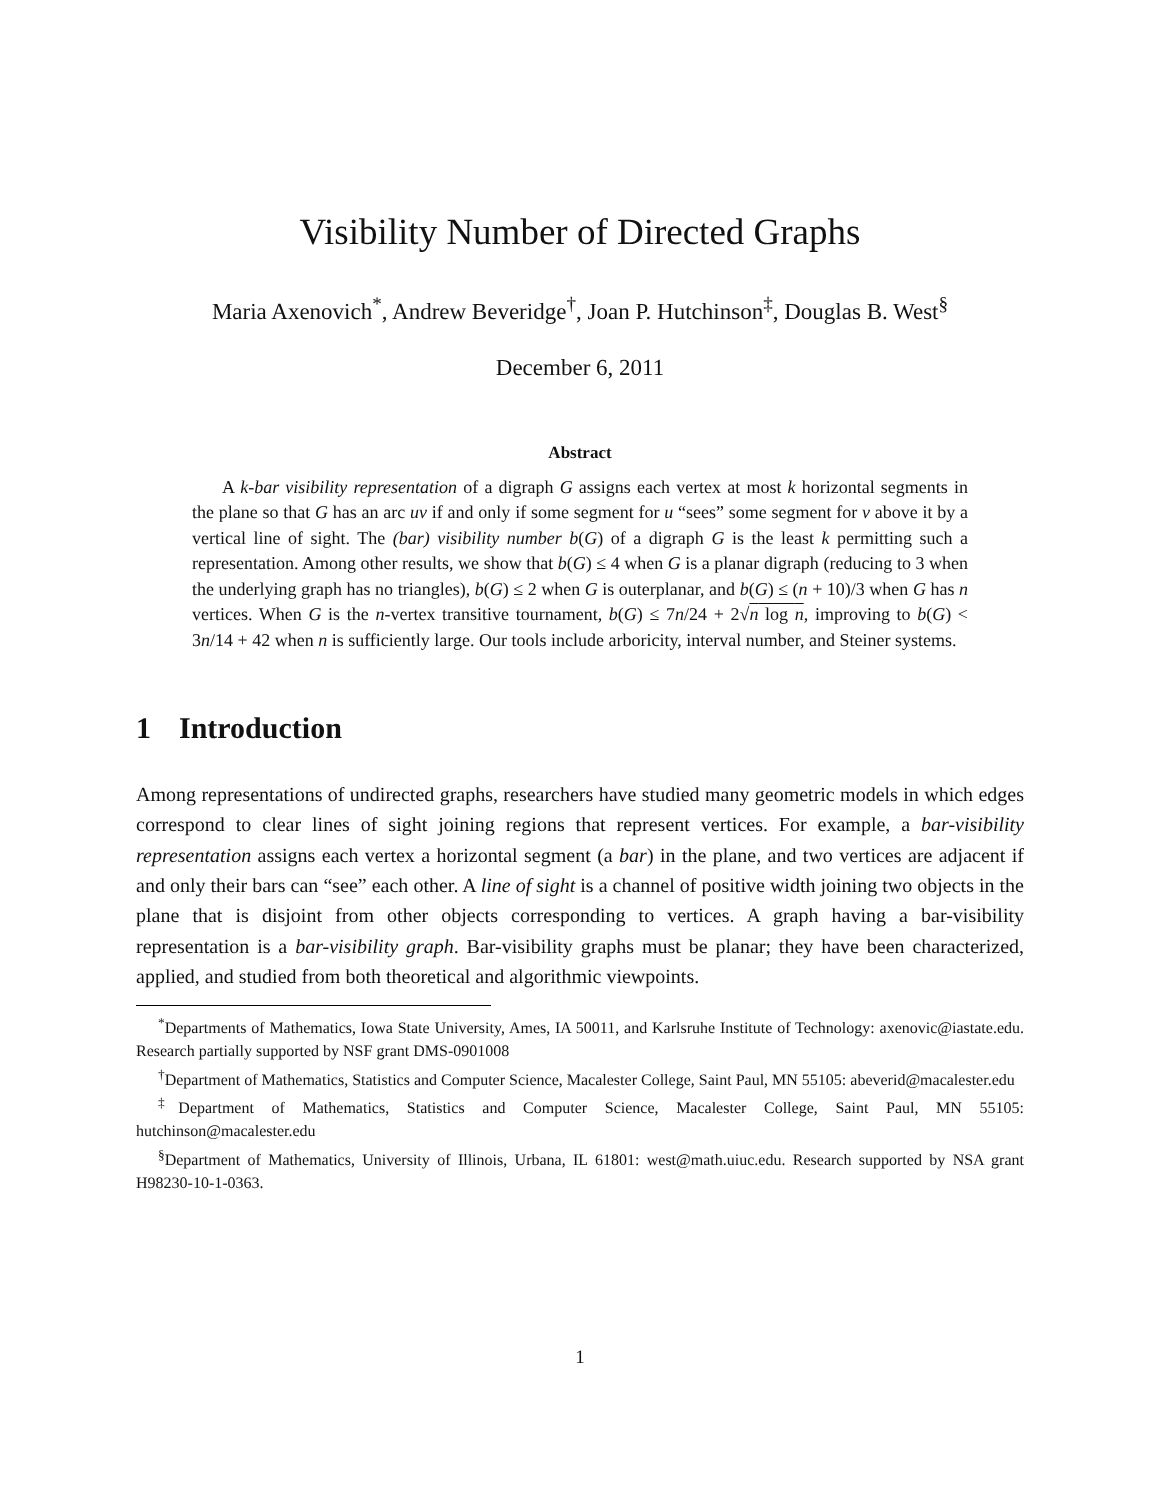Visibility Number of Directed Graphs
Maria Axenovich<sup>*</sup>, Andrew Beveridge<sup>†</sup>, Joan P. Hutchinson<sup>‡</sup>, Douglas B. West<sup>§</sup>
December 6, 2011
Abstract
A k-bar visibility representation of a digraph G assigns each vertex at most k horizontal segments in the plane so that G has an arc uv if and only if some segment for u “sees” some segment for v above it by a vertical line of sight. The (bar) visibility number b(G) of a digraph G is the least k permitting such a representation. Among other results, we show that b(G) ≤ 4 when G is a planar digraph (reducing to 3 when the underlying graph has no triangles), b(G) ≤ 2 when G is outerplanar, and b(G) ≤ (n + 10)/3 when G has n vertices. When G is the n-vertex transitive tournament, b(G) ≤ 7n/24 + 2√n log n, improving to b(G) < 3n/14 + 42 when n is sufficiently large. Our tools include arboricity, interval number, and Steiner systems.
1 Introduction
Among representations of undirected graphs, researchers have studied many geometric models in which edges correspond to clear lines of sight joining regions that represent vertices. For example, a bar-visibility representation assigns each vertex a horizontal segment (a bar) in the plane, and two vertices are adjacent if and only their bars can “see” each other. A line of sight is a channel of positive width joining two objects in the plane that is disjoint from other objects corresponding to vertices. A graph having a bar-visibility representation is a bar-visibility graph. Bar-visibility graphs must be planar; they have been characterized, applied, and studied from both theoretical and algorithmic viewpoints.
<sup>*</sup> Departments of Mathematics, Iowa State University, Ames, IA 50011, and Karlsruhe Institute of Technology: axenovic@iastate.edu. Research partially supported by NSF grant DMS-0901008
<sup>†</sup> Department of Mathematics, Statistics and Computer Science, Macalester College, Saint Paul, MN 55105: abeverid@macalester.edu
<sup>‡</sup> Department of Mathematics, Statistics and Computer Science, Macalester College, Saint Paul, MN 55105: hutchinson@macalester.edu
<sup>§</sup> Department of Mathematics, University of Illinois, Urbana, IL 61801: west@math.uiuc.edu. Research supported by NSA grant H98230-10-1-0363.
1